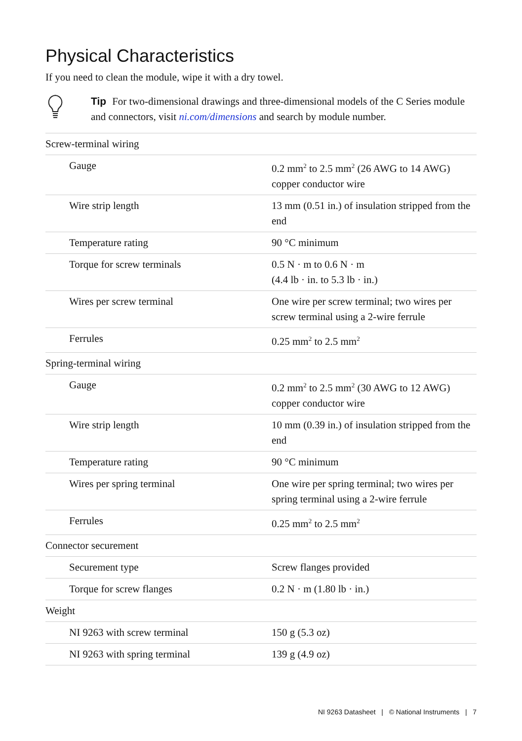Physical Characteristics
If you need to clean the module, wipe it with a dry towel.
Tip For two-dimensional drawings and three-dimensional models of the C Series module and connectors, visit ni.com/dimensions and search by module number.
| Screw-terminal wiring | |
| Gauge | 0.2 mm<sup>2</sup> to 2.5 mm<sup>2</sup> (26 AWG to 14 AWG) copper conductor wire |
| Wire strip length | 13 mm (0.51 in.) of insulation stripped from the end |
| Temperature rating | 90 °C minimum |
| Torque for screw terminals | 0.5 N · m to 0.6 N · m (4.4 lb · in. to 5.3 lb · in.) |
| Wires per screw terminal | One wire per screw terminal; two wires per screw terminal using a 2-wire ferrule |
| Ferrules | 0.25 mm<sup>2</sup> to 2.5 mm<sup>2</sup> |
| Spring-terminal wiring | |
| Gauge | 0.2 mm<sup>2</sup> to 2.5 mm<sup>2</sup> (30 AWG to 12 AWG) copper conductor wire |
| Wire strip length | 10 mm (0.39 in.) of insulation stripped from the end |
| Temperature rating | 90 °C minimum |
| Wires per spring terminal | One wire per spring terminal; two wires per spring terminal using a 2-wire ferrule |
| Ferrules | 0.25 mm<sup>2</sup> to 2.5 mm<sup>2</sup> |
| Connector securement | |
| Securement type | Screw flanges provided |
| Torque for screw flanges | 0.2 N · m (1.80 lb · in.) |
| Weight | |
| NI 9263 with screw terminal | 150 g (5.3 oz) |
| NI 9263 with spring terminal | 139 g (4.9 oz) |
NI 9263 Datasheet | © National Instruments | 7